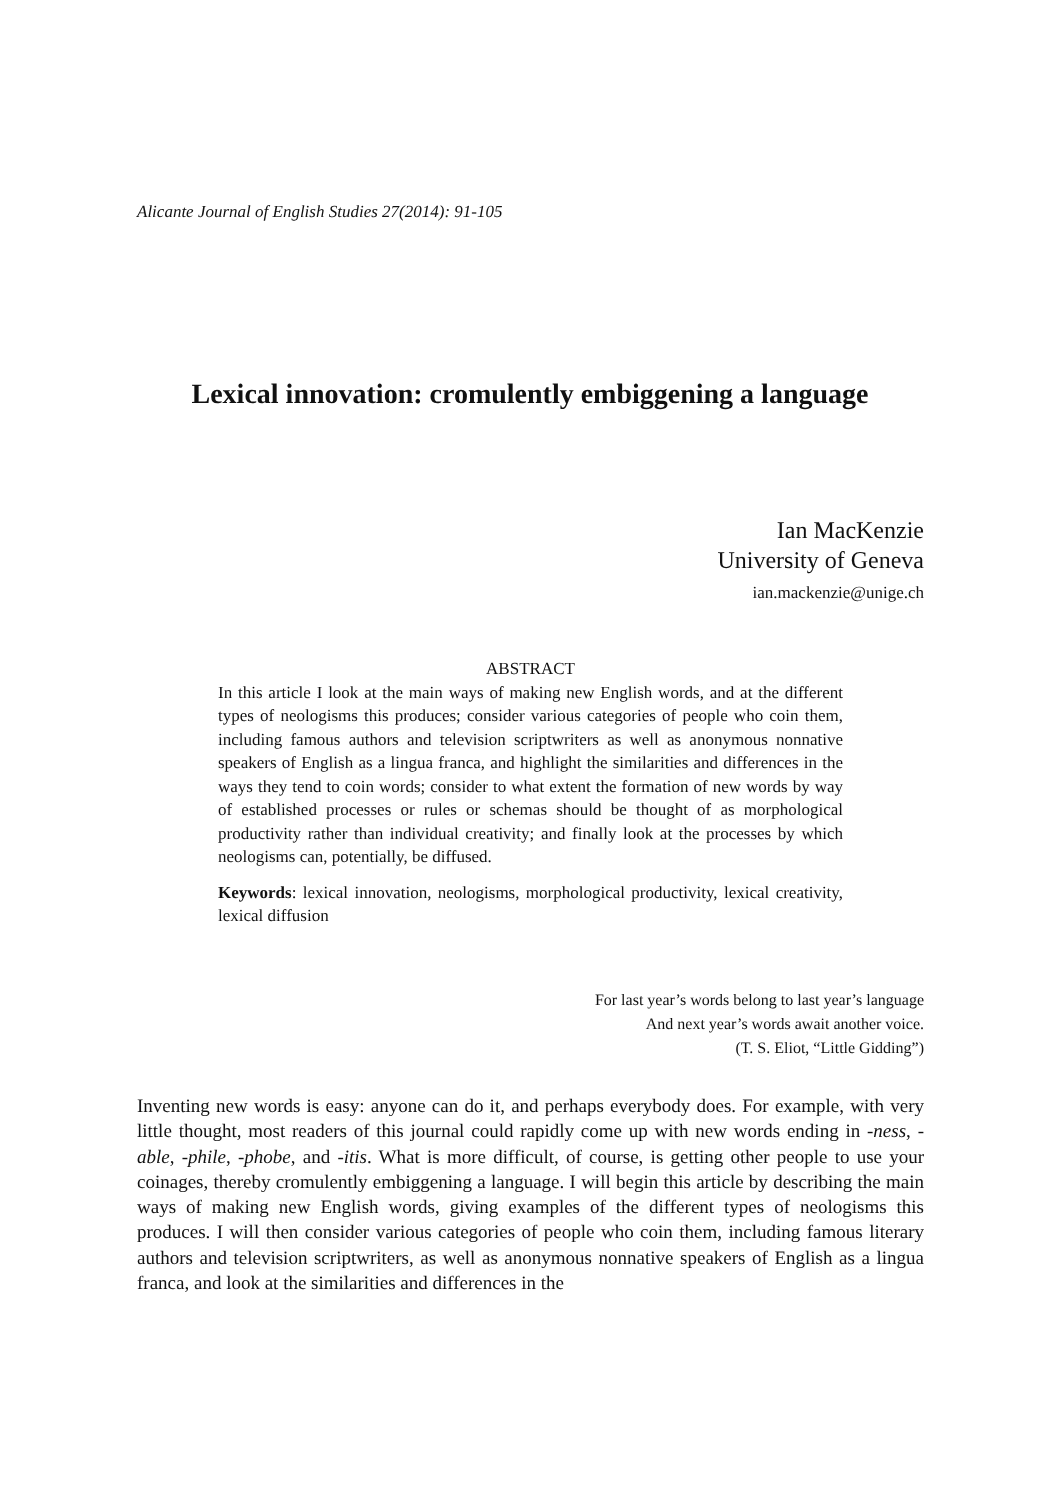Alicante Journal of English Studies 27(2014): 91-105
Lexical innovation: cromulently embiggening a language
Ian MacKenzie
University of Geneva
ian.mackenzie@unige.ch
ABSTRACT
In this article I look at the main ways of making new English words, and at the different types of neologisms this produces; consider various categories of people who coin them, including famous authors and television scriptwriters as well as anonymous nonnative speakers of English as a lingua franca, and highlight the similarities and differences in the ways they tend to coin words; consider to what extent the formation of new words by way of established processes or rules or schemas should be thought of as morphological productivity rather than individual creativity; and finally look at the processes by which neologisms can, potentially, be diffused.
Keywords: lexical innovation, neologisms, morphological productivity, lexical creativity, lexical diffusion
For last year’s words belong to last year’s language
And next year’s words await another voice.
(T. S. Eliot, “Little Gidding”)
Inventing new words is easy: anyone can do it, and perhaps everybody does. For example, with very little thought, most readers of this journal could rapidly come up with new words ending in -ness, -able, -phile, -phobe, and -itis. What is more difficult, of course, is getting other people to use your coinages, thereby cromulently embiggening a language. I will begin this article by describing the main ways of making new English words, giving examples of the different types of neologisms this produces. I will then consider various categories of people who coin them, including famous literary authors and television scriptwriters, as well as anonymous nonnative speakers of English as a lingua franca, and look at the similarities and differences in the